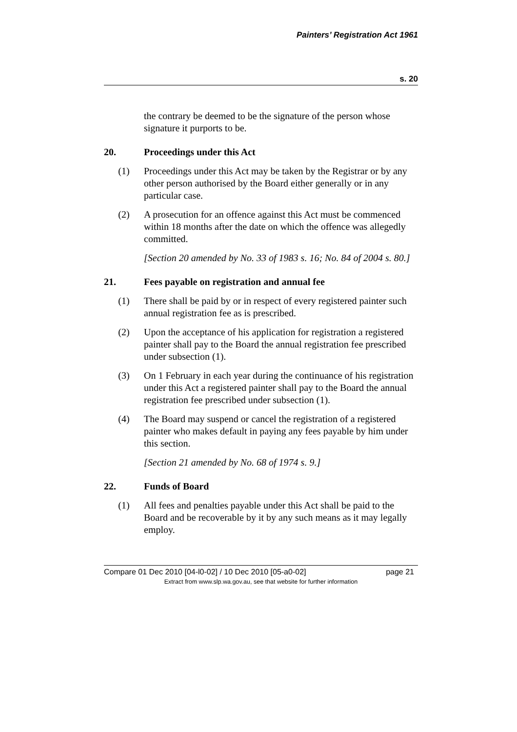Painters’ Registration Act 1961
s. 20
the contrary be deemed to be the signature of the person whose signature it purports to be.
20. Proceedings under this Act
(1) Proceedings under this Act may be taken by the Registrar or by any other person authorised by the Board either generally or in any particular case.
(2) A prosecution for an offence against this Act must be commenced within 18 months after the date on which the offence was allegedly committed.
[Section 20 amended by No. 33 of 1983 s. 16; No. 84 of 2004 s. 80.]
21. Fees payable on registration and annual fee
(1) There shall be paid by or in respect of every registered painter such annual registration fee as is prescribed.
(2) Upon the acceptance of his application for registration a registered painter shall pay to the Board the annual registration fee prescribed under subsection (1).
(3) On 1 February in each year during the continuance of his registration under this Act a registered painter shall pay to the Board the annual registration fee prescribed under subsection (1).
(4) The Board may suspend or cancel the registration of a registered painter who makes default in paying any fees payable by him under this section.
[Section 21 amended by No. 68 of 1974 s. 9.]
22. Funds of Board
(1) All fees and penalties payable under this Act shall be paid to the Board and be recoverable by it by any such means as it may legally employ.
Compare 01 Dec 2010 [04-l0-02] / 10 Dec 2010 [05-a0-02] page 21
Extract from www.slp.wa.gov.au, see that website for further information